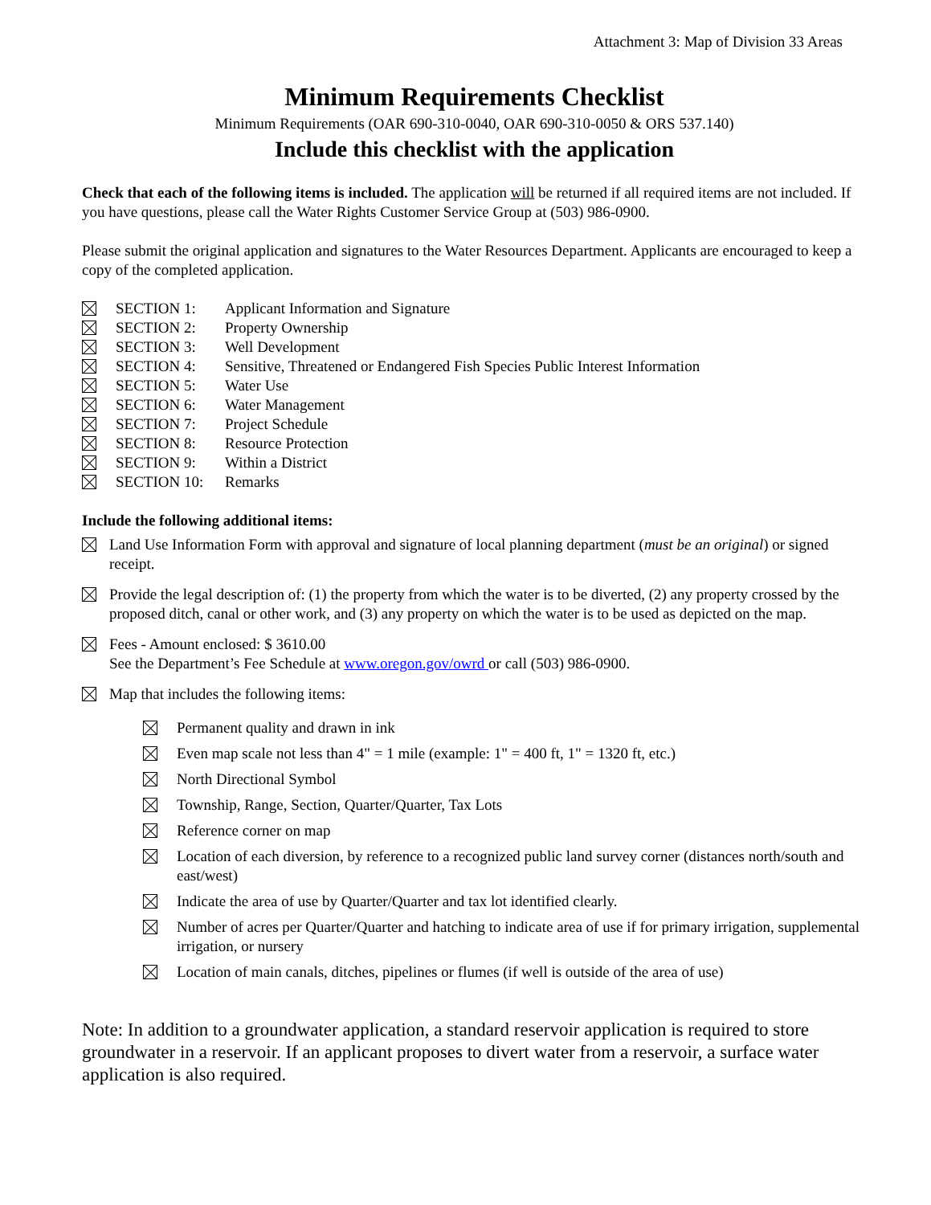Attachment 3: Map of Division 33 Areas
Minimum Requirements Checklist
Minimum Requirements (OAR 690-310-0040, OAR 690-310-0050 & ORS 537.140)
Include this checklist with the application
Check that each of the following items is included. The application will be returned if all required items are not included. If you have questions, please call the Water Rights Customer Service Group at (503) 986-0900.
Please submit the original application and signatures to the Water Resources Department. Applicants are encouraged to keep a copy of the completed application.
SECTION 1: Applicant Information and Signature
SECTION 2: Property Ownership
SECTION 3: Well Development
SECTION 4: Sensitive, Threatened or Endangered Fish Species Public Interest Information
SECTION 5: Water Use
SECTION 6: Water Management
SECTION 7: Project Schedule
SECTION 8: Resource Protection
SECTION 9: Within a District
SECTION 10: Remarks
Include the following additional items:
Land Use Information Form with approval and signature of local planning department (must be an original) or signed receipt.
Provide the legal description of: (1) the property from which the water is to be diverted, (2) any property crossed by the proposed ditch, canal or other work, and (3) any property on which the water is to be used as depicted on the map.
Fees - Amount enclosed: $ 3610.00
See the Department’s Fee Schedule at www.oregon.gov/owrd or call (503) 986-0900.
Map that includes the following items:
Permanent quality and drawn in ink
Even map scale not less than 4" = 1 mile (example: 1" = 400 ft, 1" = 1320 ft, etc.)
North Directional Symbol
Township, Range, Section, Quarter/Quarter, Tax Lots
Reference corner on map
Location of each diversion, by reference to a recognized public land survey corner (distances north/south and east/west)
Indicate the area of use by Quarter/Quarter and tax lot identified clearly.
Number of acres per Quarter/Quarter and hatching to indicate area of use if for primary irrigation, supplemental irrigation, or nursery
Location of main canals, ditches, pipelines or flumes (if well is outside of the area of use)
Note: In addition to a groundwater application, a standard reservoir application is required to store groundwater in a reservoir. If an applicant proposes to divert water from a reservoir, a surface water application is also required.